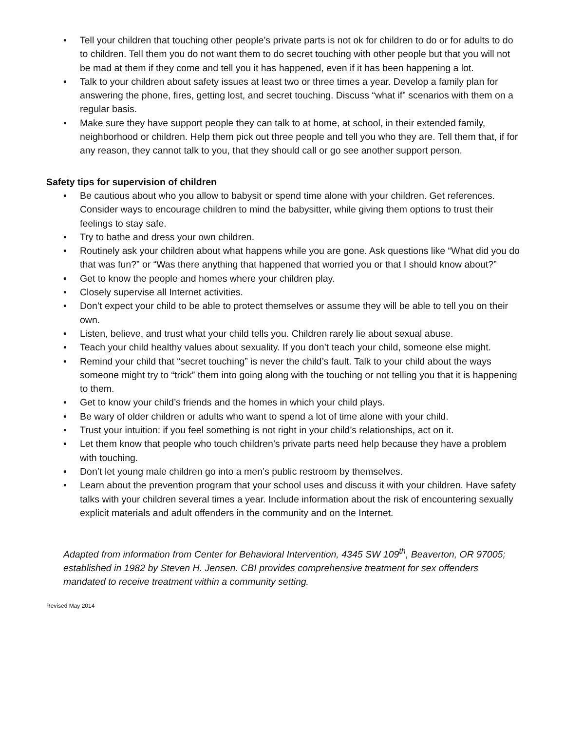• Tell your children that touching other people’s private parts is not ok for children to do or for adults to do to children. Tell them you do not want them to do secret touching with other people but that you will not be mad at them if they come and tell you it has happened, even if it has been happening a lot.
• Talk to your children about safety issues at least two or three times a year. Develop a family plan for answering the phone, fires, getting lost, and secret touching. Discuss “what if” scenarios with them on a regular basis.
• Make sure they have support people they can talk to at home, at school, in their extended family, neighborhood or children. Help them pick out three people and tell you who they are. Tell them that, if for any reason, they cannot talk to you, that they should call or go see another support person.
Safety tips for supervision of children
• Be cautious about who you allow to babysit or spend time alone with your children. Get references. Consider ways to encourage children to mind the babysitter, while giving them options to trust their feelings to stay safe.
• Try to bathe and dress your own children.
• Routinely ask your children about what happens while you are gone. Ask questions like “What did you do that was fun?” or “Was there anything that happened that worried you or that I should know about?”
• Get to know the people and homes where your children play.
• Closely supervise all Internet activities.
• Don’t expect your child to be able to protect themselves or assume they will be able to tell you on their own.
• Listen, believe, and trust what your child tells you. Children rarely lie about sexual abuse.
• Teach your child healthy values about sexuality. If you don’t teach your child, someone else might.
• Remind your child that “secret touching” is never the child’s fault. Talk to your child about the ways someone might try to “trick” them into going along with the touching or not telling you that it is happening to them.
• Get to know your child’s friends and the homes in which your child plays.
• Be wary of older children or adults who want to spend a lot of time alone with your child.
• Trust your intuition: if you feel something is not right in your child’s relationships, act on it.
• Let them know that people who touch children’s private parts need help because they have a problem with touching.
• Don’t let young male children go into a men’s public restroom by themselves.
• Learn about the prevention program that your school uses and discuss it with your children. Have safety talks with your children several times a year. Include information about the risk of encountering sexually explicit materials and adult offenders in the community and on the Internet.
Adapted from information from Center for Behavioral Intervention, 4345 SW 109<sup>th</sup>, Beaverton, OR 97005; established in 1982 by Steven H. Jensen. CBI provides comprehensive treatment for sex offenders mandated to receive treatment within a community setting.
Revised May 2014